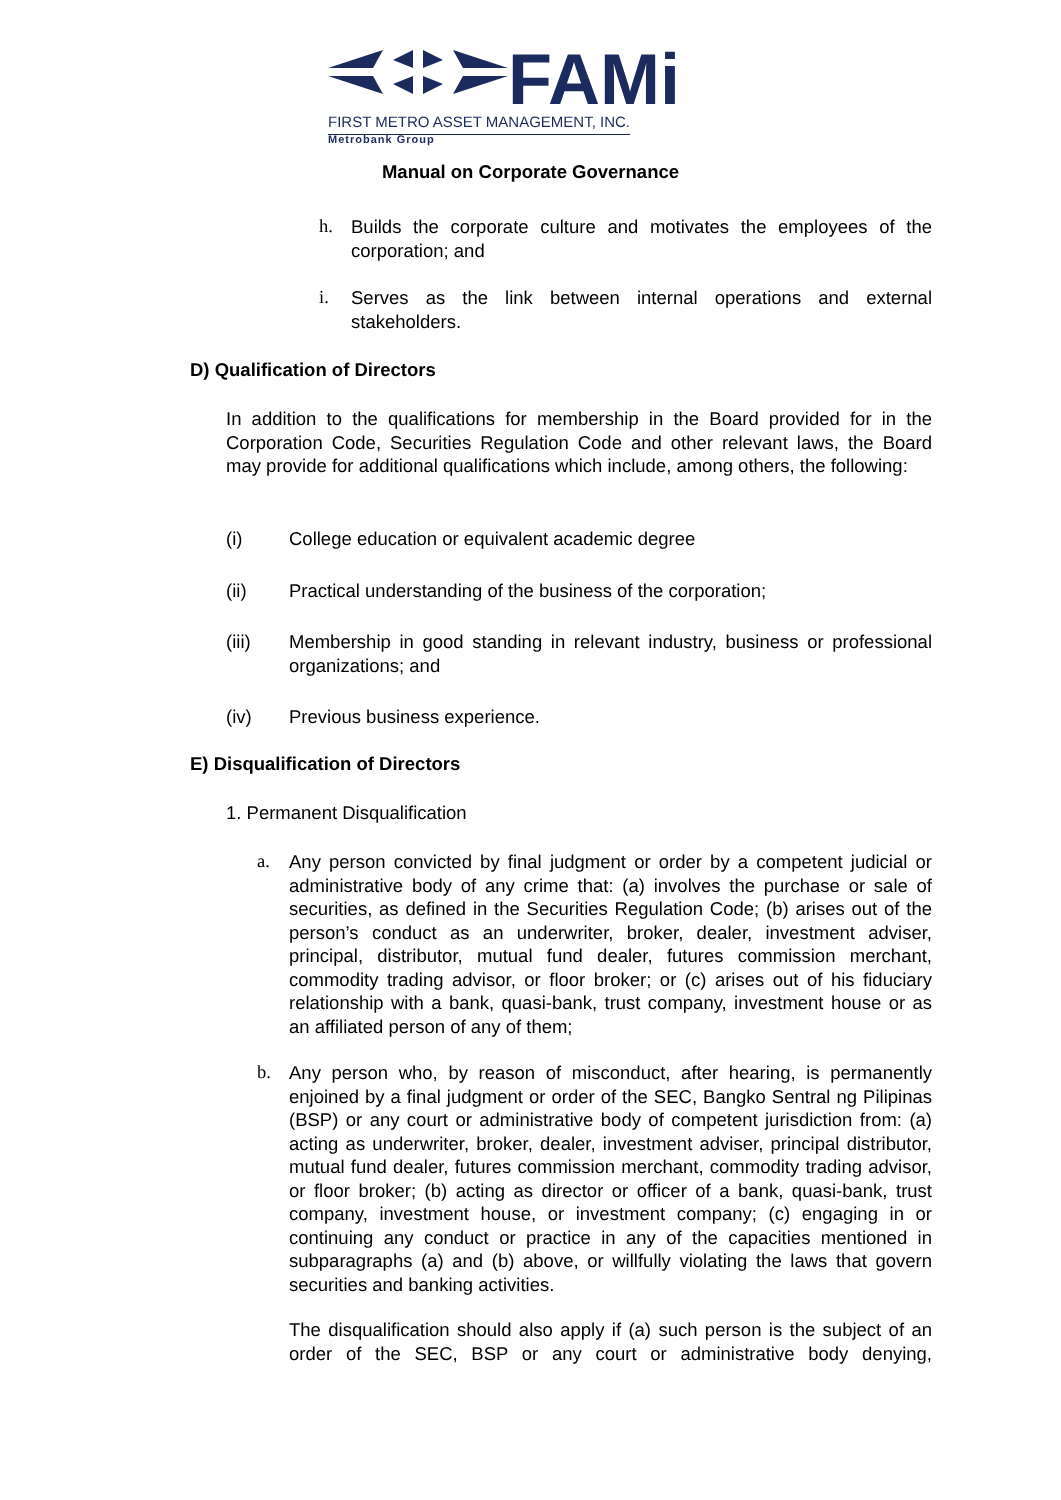FAMi
FIRST METRO ASSET MANAGEMENT, INC.
Metrobank Group
Manual on Corporate Governance
h.
Builds the corporate culture and motivates the employees of the corporation; and
i.
Serves as the link between internal operations and external stakeholders.
D) Qualification of Directors
In addition to the qualifications for membership in the Board provided for in the Corporation Code, Securities Regulation Code and other relevant laws, the Board may provide for additional qualifications which include, among others, the following:
(i)
College education or equivalent academic degree
(ii)
Practical understanding of the business of the corporation;
(iii)
Membership in good standing in relevant industry, business or professional organizations; and
(iv) Previous business experience.
E) Disqualification of Directors
1. Permanent Disqualification
a.
Any person convicted by final judgment or order by a competent judicial or administrative body of any crime that: (a) involves the purchase or sale of securities, as defined in the Securities Regulation Code; (b) arises out of the person’s conduct as an underwriter, broker, dealer, investment adviser, principal, distributor, mutual fund dealer, futures commission merchant, commodity trading advisor, or floor broker; or (c) arises out of his fiduciary relationship with a bank, quasi-bank, trust company, investment house or as an affiliated person of any of them;
b.
Any person who, by reason of misconduct, after hearing, is permanently enjoined by a final judgment or order of the SEC, Bangko Sentral ng Pilipinas (BSP) or any court or administrative body of competent jurisdiction from: (a) acting as underwriter, broker, dealer, investment adviser, principal distributor, mutual fund dealer, futures commission merchant, commodity trading advisor, or floor broker; (b) acting as director or officer of a bank, quasi-bank, trust company, investment house, or investment company; (c) engaging in or continuing any conduct or practice in any of the capacities mentioned in subparagraphs (a) and (b) above, or willfully violating the laws that govern securities and banking activities.
The disqualification should also apply if (a) such person is the subject of an order of the SEC, BSP or any court or administrative body denying,